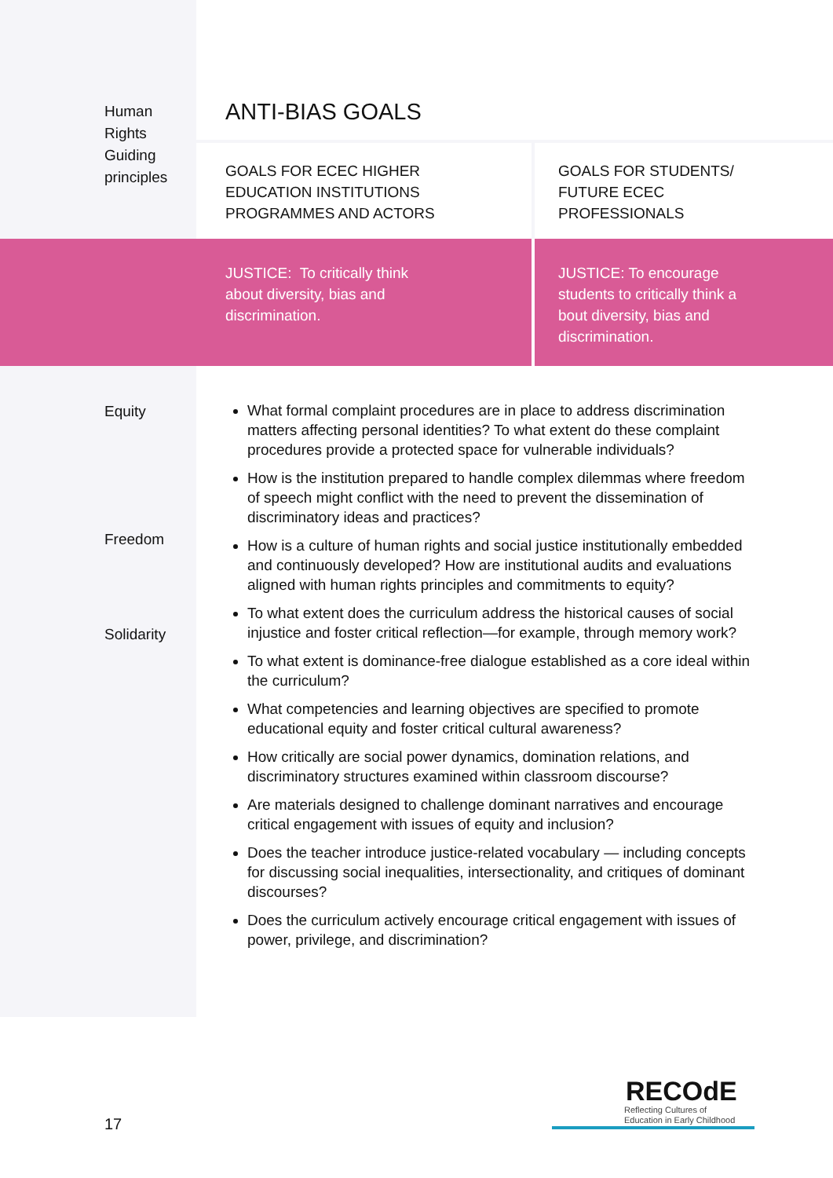| Human Rights Guiding principles | ANTI-BIAS GOALS | |
| | GOALS FOR ECEC HIGHER EDUCATION INSTITUTIONS PROGRAMMES AND ACTORS | GOALS FOR STUDENTS/ FUTURE ECEC PROFESSIONALS |
| | JUSTICE: To critically think about diversity, bias and discrimination. | JUSTICE: To encourage students to critically think a bout diversity, bias and discrimination. |
| Equity Freedom Solidarity | What formal complaint procedures are in place to address discrimination matters affecting personal identities? To what extent do these complaint procedures provide a protected space for vulnerable individuals? How is the institution prepared to handle complex dilemmas where freedom of speech might conflict with the need to prevent the dissemination of discriminatory ideas and practices? How is a culture of human rights and social justice institutionally embedded and continuously developed? How are institutional audits and evaluations aligned with human rights principles and commitments to equity? To what extent does the curriculum address the historical causes of social injustice and foster critical reflection—for example, through memory work? To what extent is dominance-free dialogue established as a core ideal within the curriculum? What competencies and learning objectives are specified to promote educational equity and foster critical cultural awareness? How critically are social power dynamics, domination relations, and discriminatory structures examined within classroom discourse? Are materials designed to challenge dominant narratives and encourage critical engagement with issues of equity and inclusion? Does the teacher introduce justice-related vocabulary — including concepts for discussing social inequalities, intersectionality, and critiques of dominant discourses? Does the curriculum actively encourage critical engagement with issues of power, privilege, and discrimination? | |
17
RECOdE
Reflecting Cultures of
Education in Early Childhood